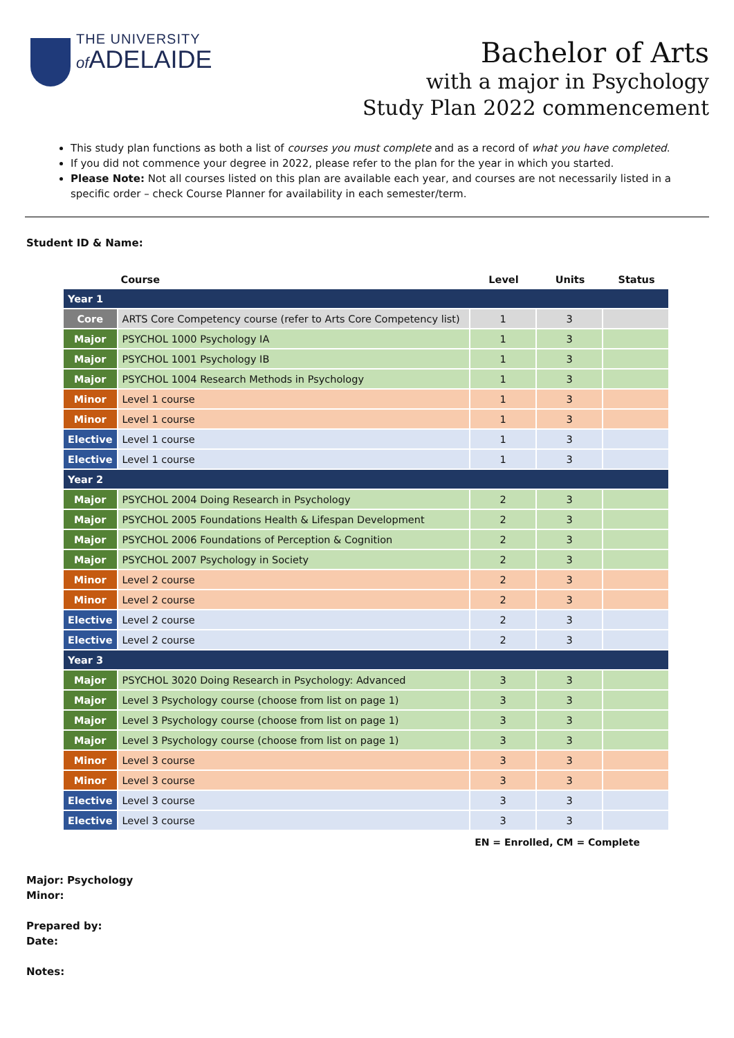THE UNIVERSITY
of ADELAIDE
Bachelor of Arts
with a major in Psychology
Study Plan 2022 commencement
This study plan functions as both a list of courses you must complete and as a record of what you have completed.
If you did not commence your degree in 2022, please refer to the plan for the year in which you started.
Please Note: Not all courses listed on this plan are available each year, and courses are not necessarily listed in a specific order – check Course Planner for availability in each semester/term.
Student ID & Name:
| | Course | Level | Units | Status |
| --- | --- | --- | --- | --- |
| Year 1 | | | | |
| Core | ARTS Core Competency course (refer to Arts Core Competency list) | 1 | 3 | |
| Major | PSYCHOL 1000 Psychology IA | 1 | 3 | |
| Major | PSYCHOL 1001 Psychology IB | 1 | 3 | |
| Major | PSYCHOL 1004 Research Methods in Psychology | 1 | 3 | |
| Minor | Level 1 course | 1 | 3 | |
| Minor | Level 1 course | 1 | 3 | |
| Elective | Level 1 course | 1 | 3 | |
| Elective | Level 1 course | 1 | 3 | |
| Year 2 | | | | |
| Major | PSYCHOL 2004 Doing Research in Psychology | 2 | 3 | |
| Major | PSYCHOL 2005 Foundations Health & Lifespan Development | 2 | 3 | |
| Major | PSYCHOL 2006 Foundations of Perception & Cognition | 2 | 3 | |
| Major | PSYCHOL 2007 Psychology in Society | 2 | 3 | |
| Minor | Level 2 course | 2 | 3 | |
| Minor | Level 2 course | 2 | 3 | |
| Elective | Level 2 course | 2 | 3 | |
| Elective | Level 2 course | 2 | 3 | |
| Year 3 | | | | |
| Major | PSYCHOL 3020 Doing Research in Psychology: Advanced | 3 | 3 | |
| Major | Level 3 Psychology course (choose from list on page 1) | 3 | 3 | |
| Major | Level 3 Psychology course (choose from list on page 1) | 3 | 3 | |
| Major | Level 3 Psychology course (choose from list on page 1) | 3 | 3 | |
| Minor | Level 3 course | 3 | 3 | |
| Minor | Level 3 course | 3 | 3 | |
| Elective | Level 3 course | 3 | 3 | |
| Elective | Level 3 course | 3 | 3 | |
EN = Enrolled, CM = Complete
Major: Psychology
Minor:
Prepared by:
Date:
Notes: